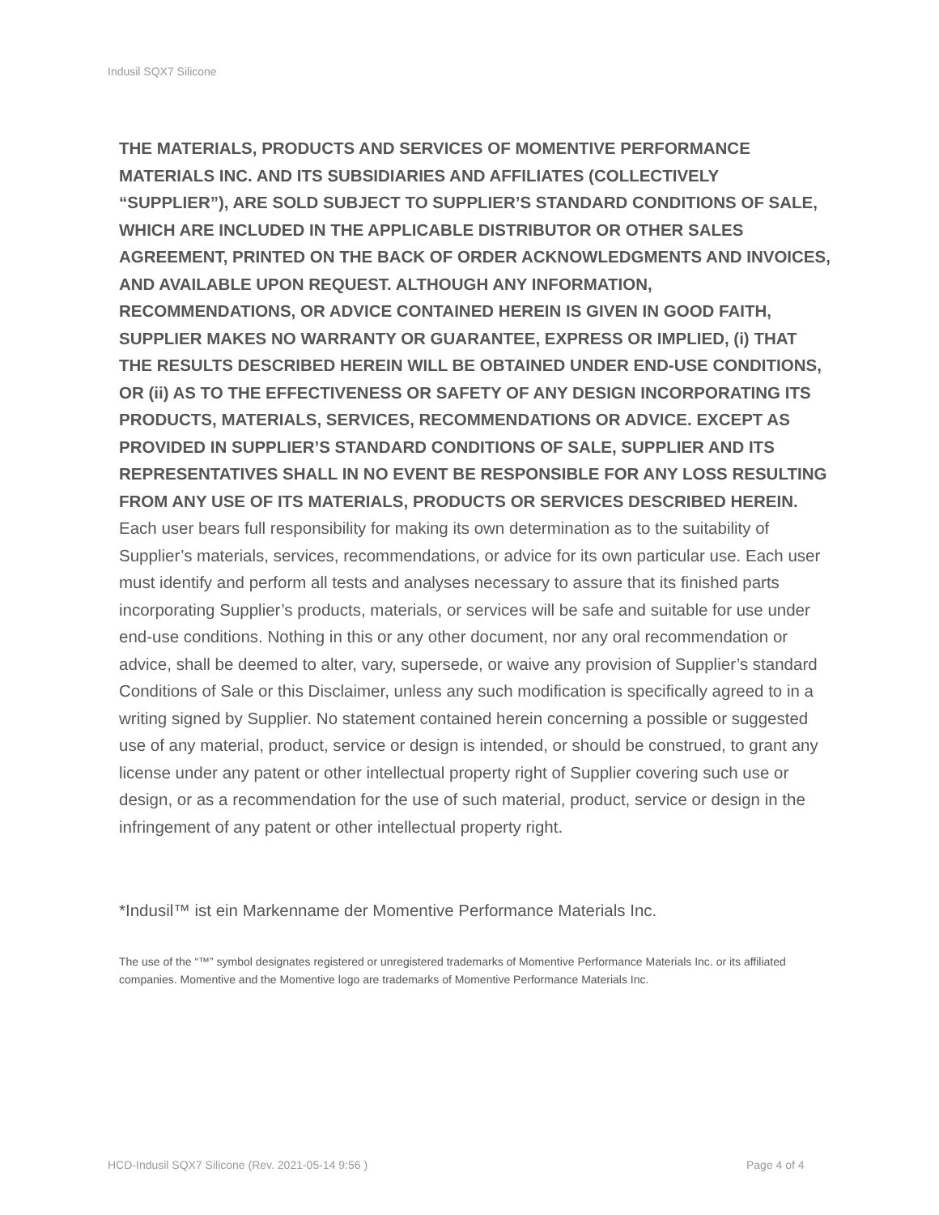Indusil SQX7 Silicone
THE MATERIALS, PRODUCTS AND SERVICES OF MOMENTIVE PERFORMANCE MATERIALS INC. AND ITS SUBSIDIARIES AND AFFILIATES (COLLECTIVELY “SUPPLIER”), ARE SOLD SUBJECT TO SUPPLIER’S STANDARD CONDITIONS OF SALE, WHICH ARE INCLUDED IN THE APPLICABLE DISTRIBUTOR OR OTHER SALES AGREEMENT, PRINTED ON THE BACK OF ORDER ACKNOWLEDGMENTS AND INVOICES, AND AVAILABLE UPON REQUEST. ALTHOUGH ANY INFORMATION, RECOMMENDATIONS, OR ADVICE CONTAINED HEREIN IS GIVEN IN GOOD FAITH, SUPPLIER MAKES NO WARRANTY OR GUARANTEE, EXPRESS OR IMPLIED, (i) THAT THE RESULTS DESCRIBED HEREIN WILL BE OBTAINED UNDER END-USE CONDITIONS, OR (ii) AS TO THE EFFECTIVENESS OR SAFETY OF ANY DESIGN INCORPORATING ITS PRODUCTS, MATERIALS, SERVICES, RECOMMENDATIONS OR ADVICE. EXCEPT AS PROVIDED IN SUPPLIER’S STANDARD CONDITIONS OF SALE, SUPPLIER AND ITS REPRESENTATIVES SHALL IN NO EVENT BE RESPONSIBLE FOR ANY LOSS RESULTING FROM ANY USE OF ITS MATERIALS, PRODUCTS OR SERVICES DESCRIBED HEREIN. Each user bears full responsibility for making its own determination as to the suitability of Supplier’s materials, services, recommendations, or advice for its own particular use. Each user must identify and perform all tests and analyses necessary to assure that its finished parts incorporating Supplier’s products, materials, or services will be safe and suitable for use under end-use conditions. Nothing in this or any other document, nor any oral recommendation or advice, shall be deemed to alter, vary, supersede, or waive any provision of Supplier’s standard Conditions of Sale or this Disclaimer, unless any such modification is specifically agreed to in a writing signed by Supplier. No statement contained herein concerning a possible or suggested use of any material, product, service or design is intended, or should be construed, to grant any license under any patent or other intellectual property right of Supplier covering such use or design, or as a recommendation for the use of such material, product, service or design in the infringement of any patent or other intellectual property right.
*Indusil™ ist ein Markenname der Momentive Performance Materials Inc.
The use of the “™” symbol designates registered or unregistered trademarks of Momentive Performance Materials Inc. or its affiliated companies. Momentive and the Momentive logo are trademarks of Momentive Performance Materials Inc.
HCD-Indusil SQX7 Silicone (Rev. 2021-05-14 9:56 )
Page 4 of 4